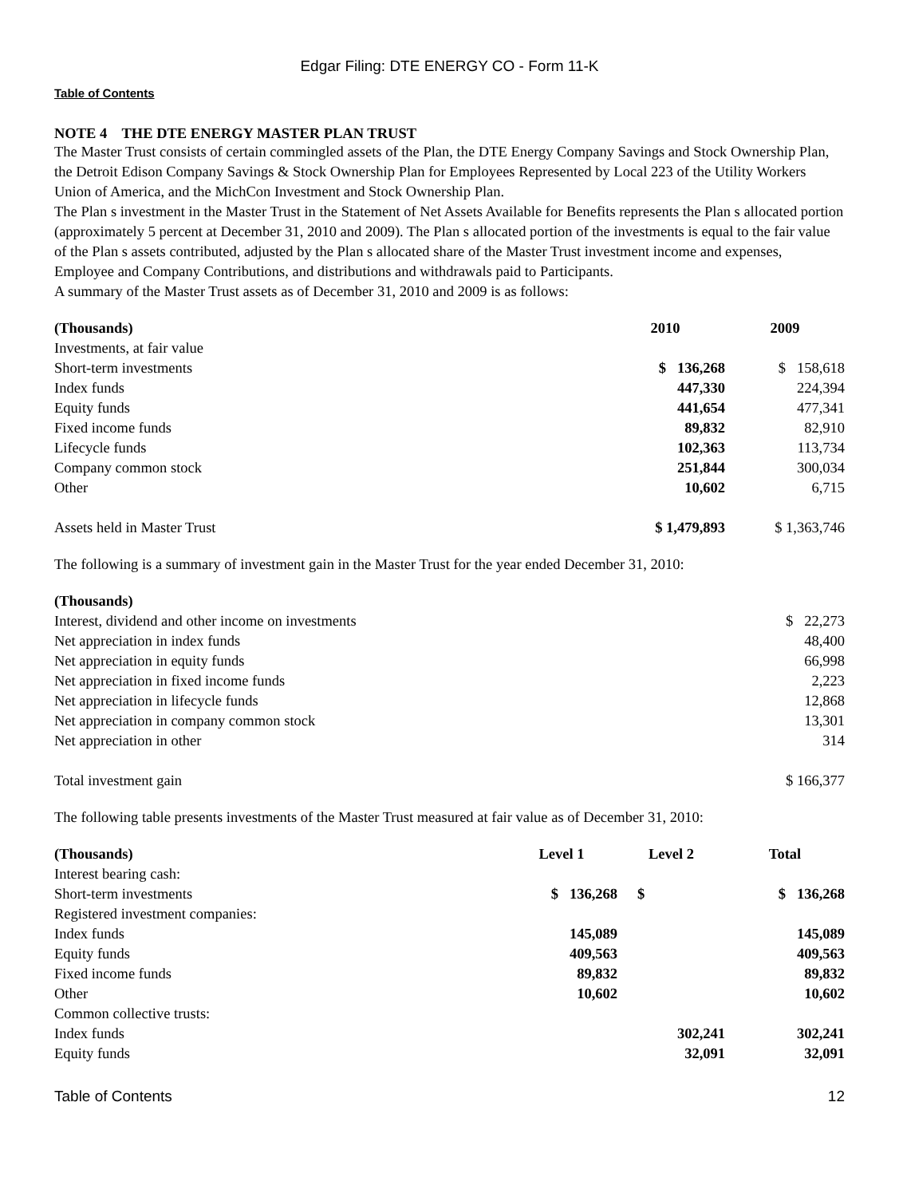Edgar Filing: DTE ENERGY CO - Form 11-K
Table of Contents
NOTE 4 THE DTE ENERGY MASTER PLAN TRUST
The Master Trust consists of certain commingled assets of the Plan, the DTE Energy Company Savings and Stock Ownership Plan, the Detroit Edison Company Savings & Stock Ownership Plan for Employees Represented by Local 223 of the Utility Workers Union of America, and the MichCon Investment and Stock Ownership Plan.
The Plan s investment in the Master Trust in the Statement of Net Assets Available for Benefits represents the Plan s allocated portion (approximately 5 percent at December 31, 2010 and 2009). The Plan s allocated portion of the investments is equal to the fair value of the Plan s assets contributed, adjusted by the Plan s allocated share of the Master Trust investment income and expenses, Employee and Company Contributions, and distributions and withdrawals paid to Participants.
A summary of the Master Trust assets as of December 31, 2010 and 2009 is as follows:
| (Thousands) | 2010 | 2009 |
| --- | --- | --- |
| Investments, at fair value | | |
| Short-term investments | $ 136,268 | $ 158,618 |
| Index funds | 447,330 | 224,394 |
| Equity funds | 441,654 | 477,341 |
| Fixed income funds | 89,832 | 82,910 |
| Lifecycle funds | 102,363 | 113,734 |
| Company common stock | 251,844 | 300,034 |
| Other | 10,602 | 6,715 |
| Assets held in Master Trust | $ 1,479,893 | $ 1,363,746 |
The following is a summary of investment gain in the Master Trust for the year ended December 31, 2010:
| (Thousands) | |
| Interest, dividend and other income on investments | $ 22,273 |
| Net appreciation in index funds | 48,400 |
| Net appreciation in equity funds | 66,998 |
| Net appreciation in fixed income funds | 2,223 |
| Net appreciation in lifecycle funds | 12,868 |
| Net appreciation in company common stock | 13,301 |
| Net appreciation in other | 314 |
| Total investment gain | $ 166,377 |
The following table presents investments of the Master Trust measured at fair value as of December 31, 2010:
| (Thousands) | Level 1 | Level 2 | Total |
| --- | --- | --- | --- |
| Interest bearing cash: | | | |
| Short-term investments | $ 136,268 | $ | $ 136,268 |
| Registered investment companies: | | | |
| Index funds | 145,089 | | 145,089 |
| Equity funds | 409,563 | | 409,563 |
| Fixed income funds | 89,832 | | 89,832 |
| Other | 10,602 | | 10,602 |
| Common collective trusts: | | | |
| Index funds | | 302,241 | 302,241 |
| Equity funds | | 32,091 | 32,091 |
Table of Contents 12